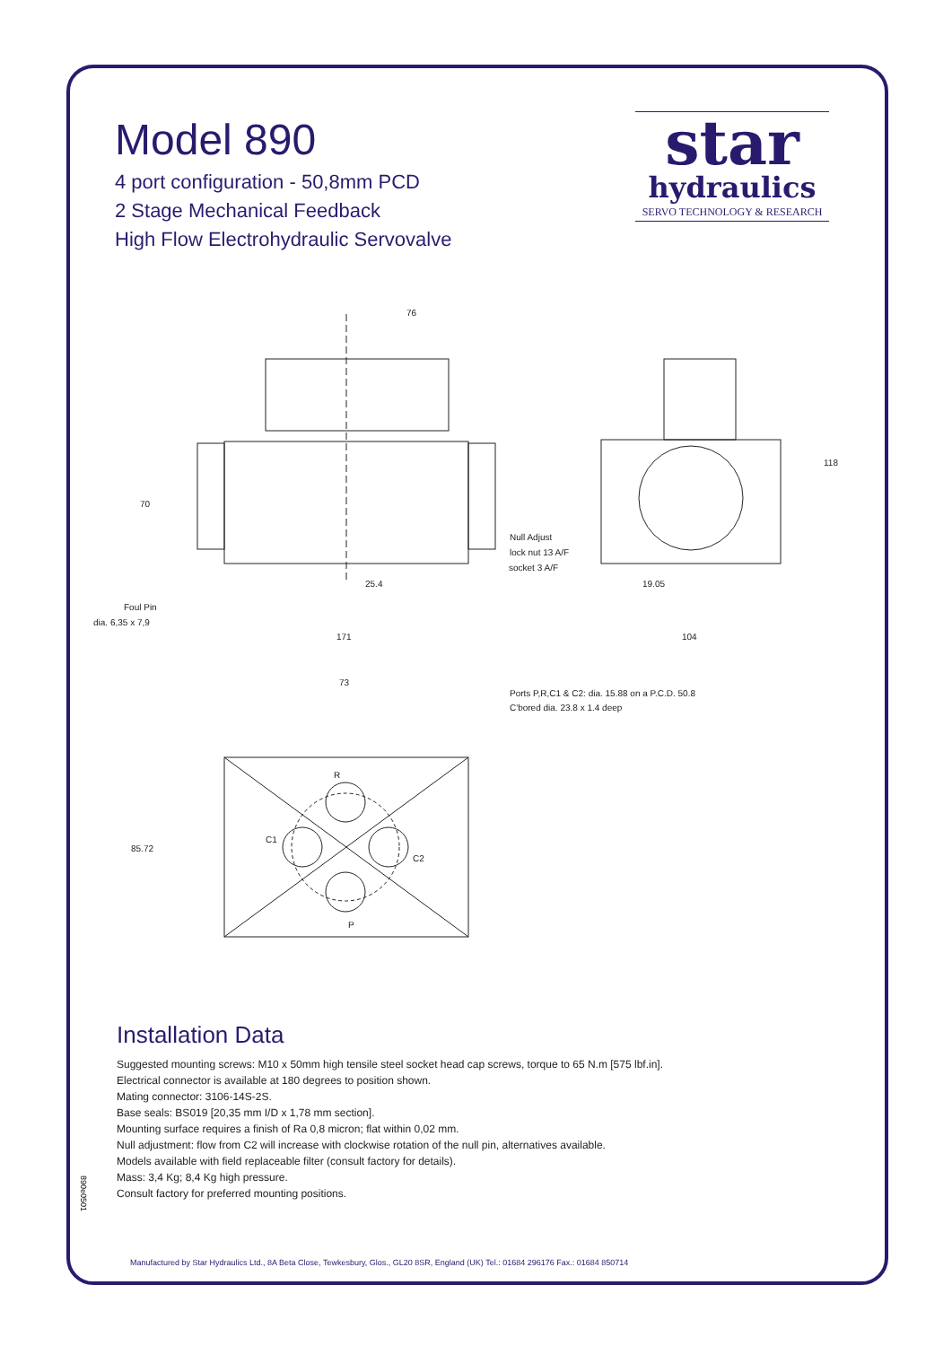Model 890
4 port configuration - 50,8mm PCD
2 Stage Mechanical Feedback
High Flow Electrohydraulic Servovalve
star
hydraulics
SERVO TECHNOLOGY & RESEARCH
76
70
Null Adjust
lock nut 13 A/F
socket 3 A/F
25.4
Foul Pin
dia. 6,35 x 7,9
171
118
19.05
104
73
Ports P,R,C1 & C2: dia. 15.88 on a P.C.D. 50.8
C'bored dia. 23.8 x 1.4 deep
R
C1
C2
85.72
P
Installation Data
Suggested mounting screws: M10 x 50mm high tensile steel socket head cap screws, torque to 65 N.m [575 lbf.in].
Electrical connector is available at 180 degrees to position shown.
Mating connector: 3106-14S-2S.
Base seals: BS019 [20,35 mm I/D x 1,78 mm section].
Mounting surface requires a finish of Ra 0,8 micron; flat within 0,02 mm.
Null adjustment: flow from C2 will increase with clockwise rotation of the null pin, alternatives available.
Models available with field replaceable filter (consult factory for details).
Mass: 3,4 Kg; 8,4 Kg high pressure.
Consult factory for preferred mounting positions.
890e0501
Manufactured by Star Hydraulics Ltd., 8A Beta Close, Tewkesbury, Glos., GL20 8SR, England (UK) Tel.: 01684 296176 Fax.: 01684 850714